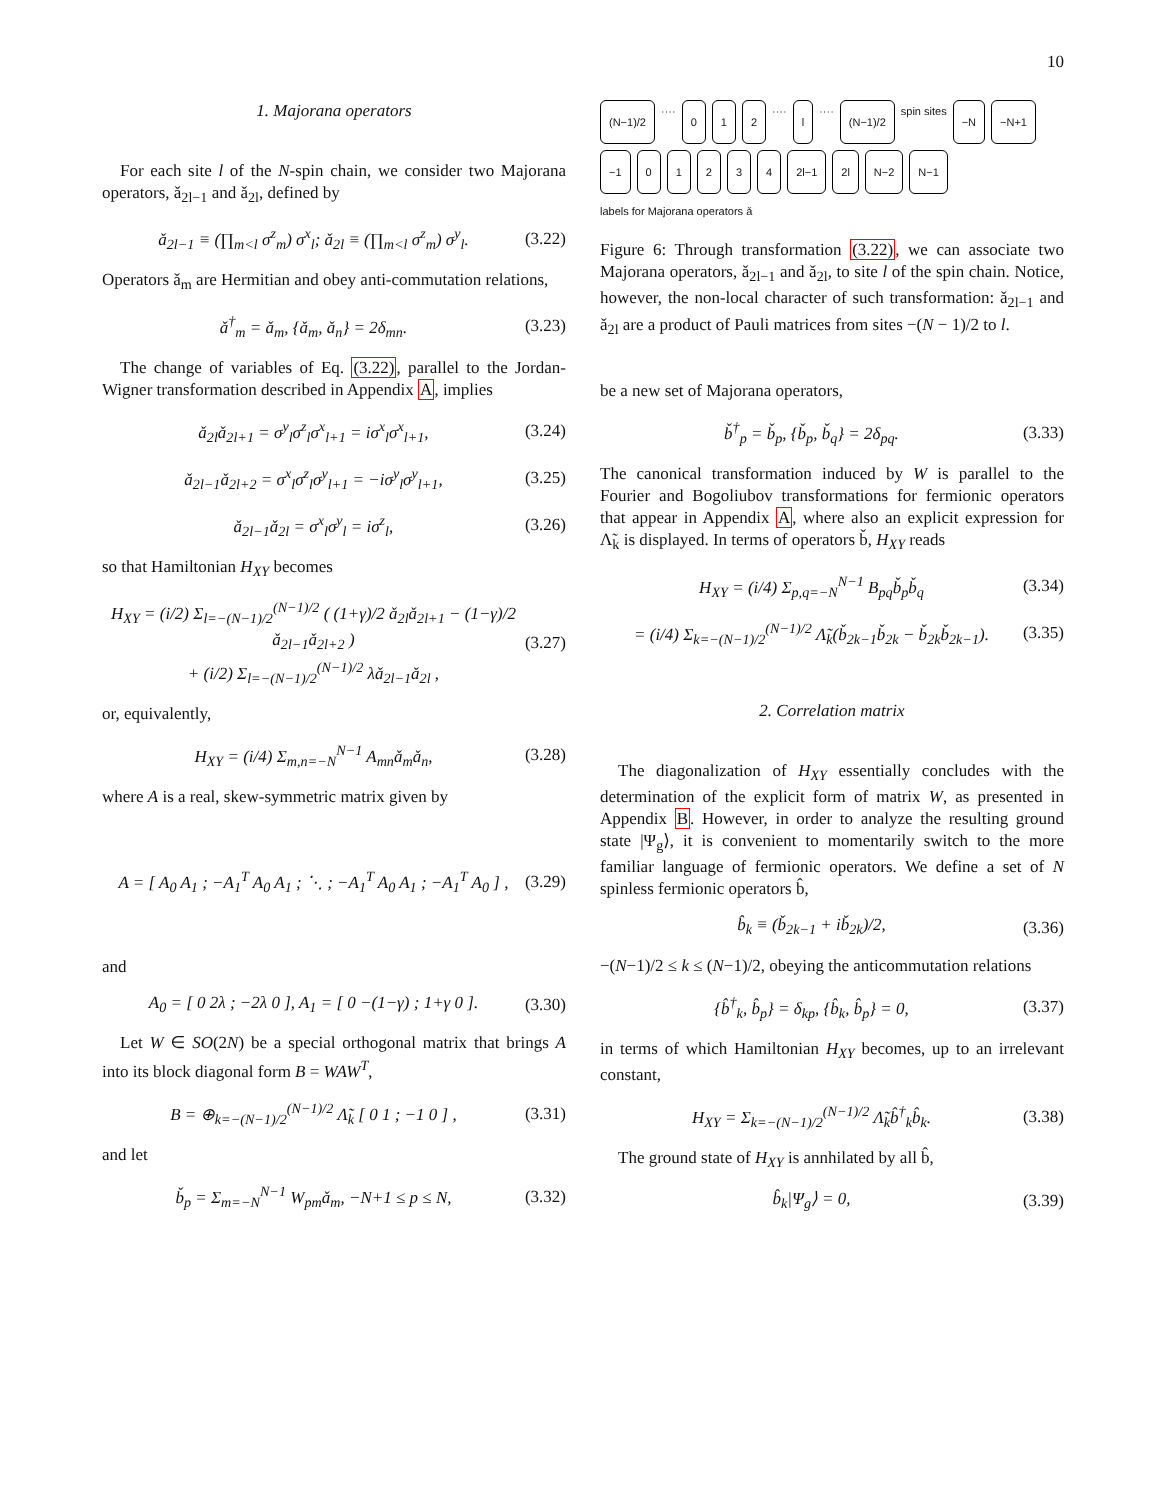10
1. Majorana operators
For each site l of the N-spin chain, we consider two Majorana operators, ǎ<sub>2l−1</sub> and ǎ<sub>2l</sub>, defined by
ǎ<sub>2l−1</sub> ≡ (∏<sub>m<l</sub> σ<sup>z</sup><sub>m</sub>) σ<sup>x</sup><sub>l</sub>; ǎ<sub>2l</sub> ≡ (∏<sub>m<l</sub> σ<sup>z</sup><sub>m</sub>) σ<sup>y</sup><sub>l</sub>. (3.22)
Operators ǎ<sub>m</sub> are Hermitian and obey anti-commutation relations,
ǎ<sup>†</sup><sub>m</sub> = ǎ<sub>m</sub>, {ǎ<sub>m</sub>, ǎ<sub>n</sub>} = 2δ<sub>mn</sub>. (3.23)
The change of variables of Eq. (3.22), parallel to the Jordan-Wigner transformation described in Appendix A, implies
ǎ<sub>2l</sub>ǎ<sub>2l+1</sub> = σ<sup>y</sup><sub>l</sub>σ<sup>z</sup><sub>l</sub>σ<sup>x</sup><sub>l+1</sub> = iσ<sup>x</sup><sub>l</sub>σ<sup>x</sup><sub>l+1</sub>, (3.24)
ǎ<sub>2l−1</sub>ǎ<sub>2l+2</sub> = σ<sup>x</sup><sub>l</sub>σ<sup>z</sup><sub>l</sub>σ<sup>y</sup><sub>l+1</sub> = −iσ<sup>y</sup><sub>l</sub>σ<sup>y</sup><sub>l+1</sub>, (3.25)
ǎ<sub>2l−1</sub>ǎ<sub>2l</sub> = σ<sup>x</sup><sub>l</sub>σ<sup>y</sup><sub>l</sub> = iσ<sup>z</sup><sub>l</sub>, (3.26)
so that Hamiltonian H<sub>XY</sub> becomes
H<sub>XY</sub> = (i/2) Σ<sub>l=−(N−1)/2</sub><sup>(N−1)/2</sup> ( (1+γ)/2 ǎ<sub>2l</sub>ǎ<sub>2l+1</sub> − (1−γ)/2 ǎ<sub>2l−1</sub>ǎ<sub>2l+2</sub> )
+ (i/2) Σ<sub>l=−(N−1)/2</sub><sup>(N−1)/2</sup> λǎ<sub>2l−1</sub>ǎ<sub>2l</sub> , (3.27)
or, equivalently,
H<sub>XY</sub> = (i/4) Σ<sub>m,n=−N</sub><sup>N−1</sup> A<sub>mn</sub>ǎ<sub>m</sub>ǎ<sub>n</sub>, (3.28)
where A is a real, skew-symmetric matrix given by
A = [ A<sub>0</sub> A<sub>1</sub> ; −A<sub>1</sub><sup>T</sup> A<sub>0</sub> A<sub>1</sub> ; ⋱ ; −A<sub>1</sub><sup>T</sup> A<sub>0</sub> A<sub>1</sub> ; −A<sub>1</sub><sup>T</sup> A<sub>0</sub> ] , (3.29)
and
A<sub>0</sub> = [ 0 2λ ; −2λ 0 ], A<sub>1</sub> = [ 0 −(1−γ) ; 1+γ 0 ]. (3.30)
Let W ∈ SO(2N) be a special orthogonal matrix that brings A into its block diagonal form B = WAW<sup>T</sup>,
B = ⊕<sub>k=−(N−1)/2</sub><sup>(N−1)/2</sup> Λ̃<sub>k</sub> [ 0 1 ; −1 0 ] , (3.31)
and let
b̌<sub>p</sub> = Σ<sub>m=−N</sub><sup>N−1</sup> W<sub>pm</sub>ǎ<sub>m</sub>, −N+1 ≤ p ≤ N, (3.32)
(N−1)/2 ···· 0 1 2 ···· l ···· (N−1)/2 spin sites −N −N+1 −1 0 1 2 3 4 2l−1 2l N−2 N−1 labels for Majorana operators ǎ
Figure 6: Through transformation (3.22), we can associate two Majorana operators, ǎ<sub>2l−1</sub> and ǎ<sub>2l</sub>, to site l of the spin chain. Notice, however, the non-local character of such transformation: ǎ<sub>2l−1</sub> and ǎ<sub>2l</sub> are a product of Pauli matrices from sites −(N − 1)/2 to l.
be a new set of Majorana operators,
b̌<sup>†</sup><sub>p</sub> = b̌<sub>p</sub>, {b̌<sub>p</sub>, b̌<sub>q</sub>} = 2δ<sub>pq</sub>. (3.33)
The canonical transformation induced by W is parallel to the Fourier and Bogoliubov transformations for fermionic operators that appear in Appendix A, where also an explicit expression for Λ̃<sub>k</sub> is displayed. In terms of operators b̌, H<sub>XY</sub> reads
H<sub>XY</sub> = (i/4) Σ<sub>p,q=−N</sub><sup>N−1</sup> B<sub>pq</sub>b̌<sub>p</sub>b̌<sub>q</sub> (3.34)
= (i/4) Σ<sub>k=−(N−1)/2</sub><sup>(N−1)/2</sup> Λ̃<sub>k</sub>(b̌<sub>2k−1</sub>b̌<sub>2k</sub> − b̌<sub>2k</sub>b̌<sub>2k−1</sub>). (3.35)
2. Correlation matrix
The diagonalization of H<sub>XY</sub> essentially concludes with the determination of the explicit form of matrix W, as presented in Appendix B. However, in order to analyze the resulting ground state |Ψ<sub>g</sub>⟩, it is convenient to momentarily switch to the more familiar language of fermionic operators. We define a set of N spinless fermionic operators b̂,
b̂<sub>k</sub> ≡ (b̌<sub>2k−1</sub> + ib̌<sub>2k</sub>)/2, (3.36)
−(N−1)/2 ≤ k ≤ (N−1)/2, obeying the anticommutation relations
{b̂<sup>†</sup><sub>k</sub>, b̂<sub>p</sub>} = δ<sub>kp</sub>, {b̂<sub>k</sub>, b̂<sub>p</sub>} = 0, (3.37)
in terms of which Hamiltonian H<sub>XY</sub> becomes, up to an irrelevant constant,
H<sub>XY</sub> = Σ<sub>k=−(N−1)/2</sub><sup>(N−1)/2</sup> Λ̃<sub>k</sub>b̂<sup>†</sup><sub>k</sub>b̂<sub>k</sub>. (3.38)
The ground state of H<sub>XY</sub> is annhilated by all b̂,
b̂<sub>k</sub>|Ψ<sub>g</sub>⟩ = 0, (3.39)